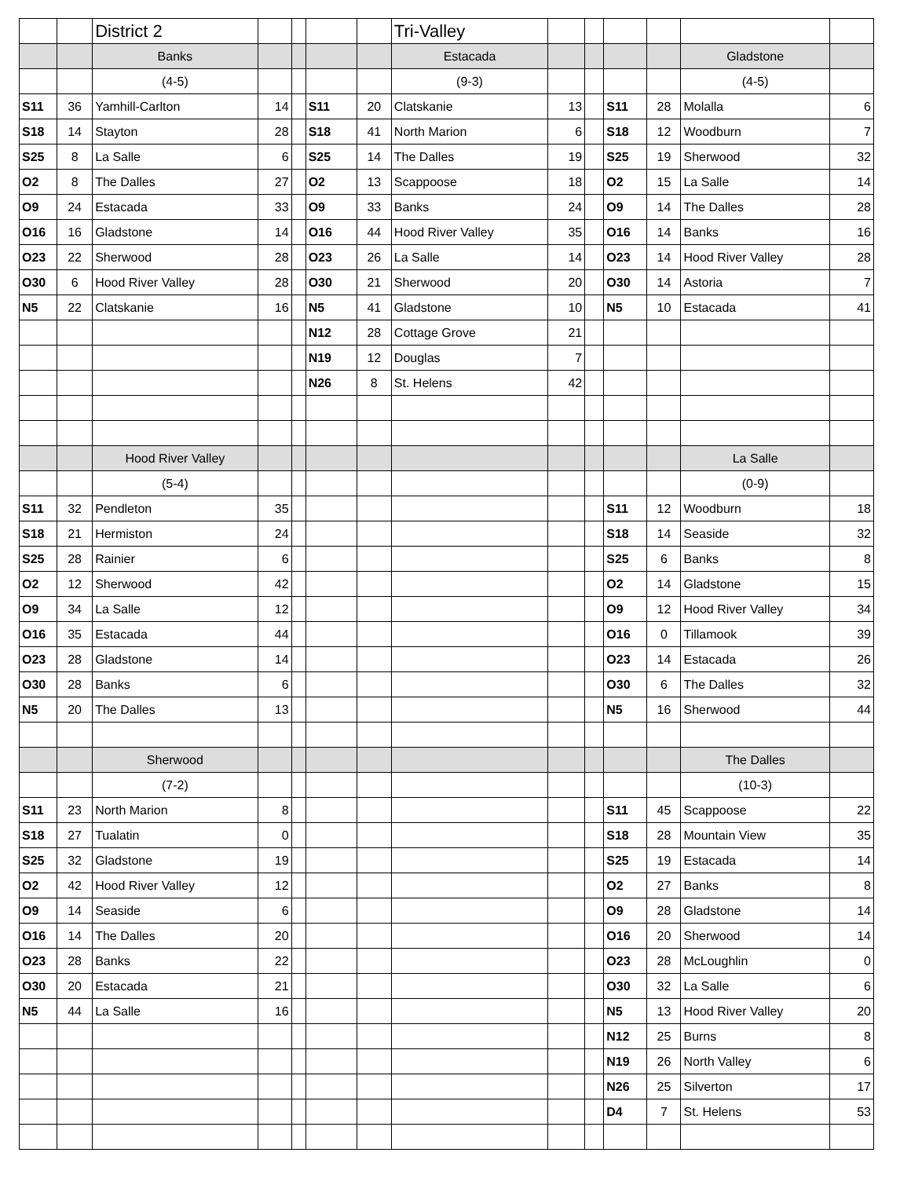| | | District 2 | | | | | Tri-Valley | | | | | | |
| | | Banks | | | | | Estacada | | | | | Gladstone | |
| | | (4-5) | | | | | (9-3) | | | | | (4-5) | |
| S11 | 36 | Yamhill-Carlton | 14 | | S11 | 20 | Clatskanie | 13 | | S11 | 28 | Molalla | 6 |
| S18 | 14 | Stayton | 28 | | S18 | 41 | North Marion | 6 | | S18 | 12 | Woodburn | 7 |
| S25 | 8 | La Salle | 6 | | S25 | 14 | The Dalles | 19 | | S25 | 19 | Sherwood | 32 |
| O2 | 8 | The Dalles | 27 | | O2 | 13 | Scappoose | 18 | | O2 | 15 | La Salle | 14 |
| O9 | 24 | Estacada | 33 | | O9 | 33 | Banks | 24 | | O9 | 14 | The Dalles | 28 |
| O16 | 16 | Gladstone | 14 | | O16 | 44 | Hood River Valley | 35 | | O16 | 14 | Banks | 16 |
| O23 | 22 | Sherwood | 28 | | O23 | 26 | La Salle | 14 | | O23 | 14 | Hood River Valley | 28 |
| O30 | 6 | Hood River Valley | 28 | | O30 | 21 | Sherwood | 20 | | O30 | 14 | Astoria | 7 |
| N5 | 22 | Clatskanie | 16 | | N5 | 41 | Gladstone | 10 | | N5 | 10 | Estacada | 41 |
| | | | | | N12 | 28 | Cottage Grove | 21 | | | | | |
| | | | | | N19 | 12 | Douglas | 7 | | | | | |
| | | | | | N26 | 8 | St. Helens | 42 | | | | | |
| | | Hood River Valley | | | | | | | | | | La Salle | |
| | | (5-4) | | | | | | | | | | (0-9) | |
| S11 | 32 | Pendleton | 35 | | | | | | | S11 | 12 | Woodburn | 18 |
| S18 | 21 | Hermiston | 24 | | | | | | | S18 | 14 | Seaside | 32 |
| S25 | 28 | Rainier | 6 | | | | | | | S25 | 6 | Banks | 8 |
| O2 | 12 | Sherwood | 42 | | | | | | | O2 | 14 | Gladstone | 15 |
| O9 | 34 | La Salle | 12 | | | | | | | O9 | 12 | Hood River Valley | 34 |
| O16 | 35 | Estacada | 44 | | | | | | | O16 | 0 | Tillamook | 39 |
| O23 | 28 | Gladstone | 14 | | | | | | | O23 | 14 | Estacada | 26 |
| O30 | 28 | Banks | 6 | | | | | | | O30 | 6 | The Dalles | 32 |
| N5 | 20 | The Dalles | 13 | | | | | | | N5 | 16 | Sherwood | 44 |
| | | Sherwood | | | | | | | | | | The Dalles | |
| | | (7-2) | | | | | | | | | | (10-3) | |
| S11 | 23 | North Marion | 8 | | | | | | | S11 | 45 | Scappoose | 22 |
| S18 | 27 | Tualatin | 0 | | | | | | | S18 | 28 | Mountain View | 35 |
| S25 | 32 | Gladstone | 19 | | | | | | | S25 | 19 | Estacada | 14 |
| O2 | 42 | Hood River Valley | 12 | | | | | | | O2 | 27 | Banks | 8 |
| O9 | 14 | Seaside | 6 | | | | | | | O9 | 28 | Gladstone | 14 |
| O16 | 14 | The Dalles | 20 | | | | | | | O16 | 20 | Sherwood | 14 |
| O23 | 28 | Banks | 22 | | | | | | | O23 | 28 | McLoughlin | 0 |
| O30 | 20 | Estacada | 21 | | | | | | | O30 | 32 | La Salle | 6 |
| N5 | 44 | La Salle | 16 | | | | | | | N5 | 13 | Hood River Valley | 20 |
| | | | | | | | | | | N12 | 25 | Burns | 8 |
| | | | | | | | | | | N19 | 26 | North Valley | 6 |
| | | | | | | | | | | N26 | 25 | Silverton | 17 |
| | | | | | | | | | | D4 | 7 | St. Helens | 53 |